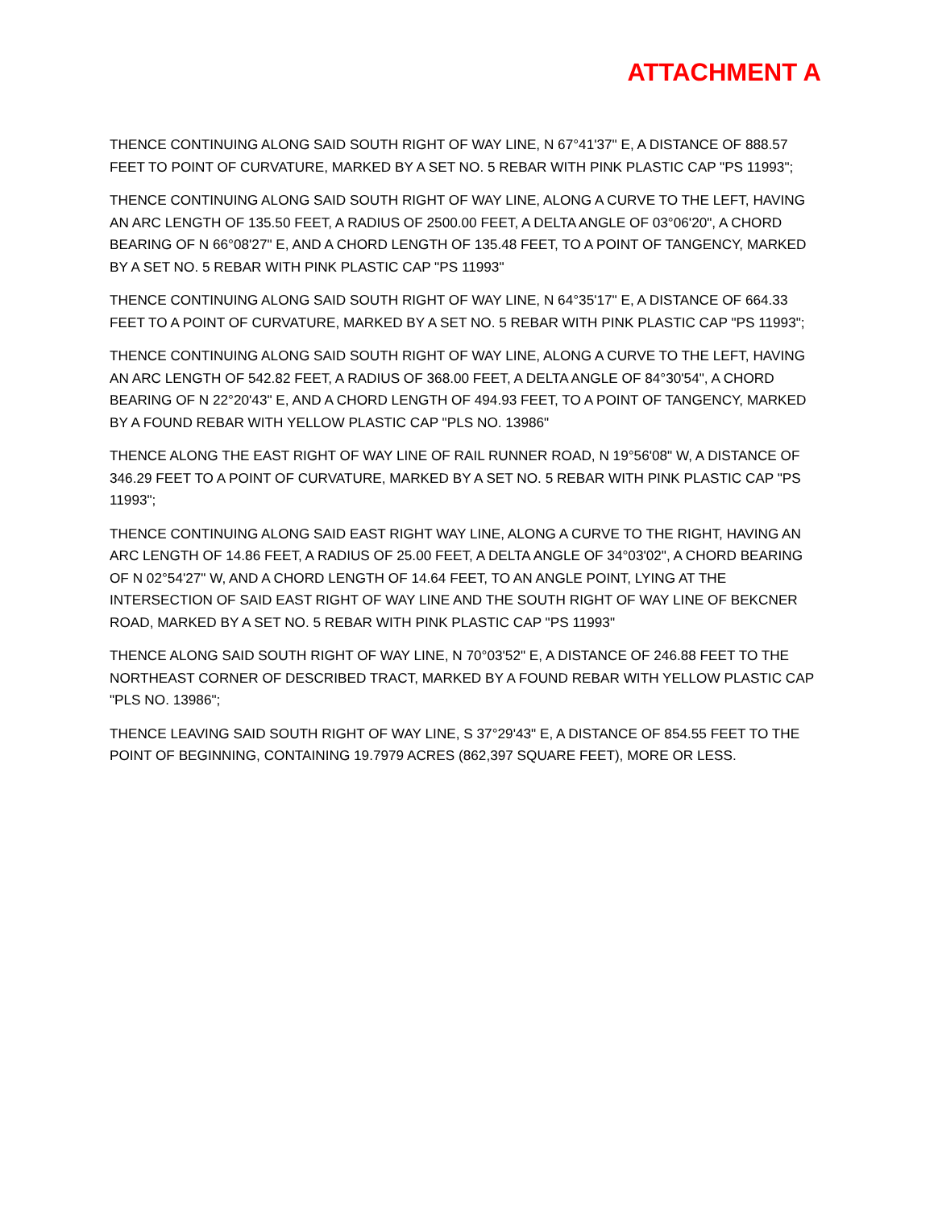ATTACHMENT A
THENCE CONTINUING ALONG SAID SOUTH RIGHT OF WAY LINE, N 67°41'37" E, A DISTANCE OF 888.57 FEET TO POINT OF CURVATURE, MARKED BY A SET NO. 5 REBAR WITH PINK PLASTIC CAP "PS 11993";
THENCE CONTINUING ALONG SAID SOUTH RIGHT OF WAY LINE, ALONG A CURVE TO THE LEFT, HAVING AN ARC LENGTH OF 135.50 FEET, A RADIUS OF 2500.00 FEET, A DELTA ANGLE OF 03°06'20", A CHORD BEARING OF N 66°08'27" E, AND A CHORD LENGTH OF 135.48 FEET, TO A POINT OF TANGENCY, MARKED BY A SET NO. 5 REBAR WITH PINK PLASTIC CAP "PS 11993"
THENCE CONTINUING ALONG SAID SOUTH RIGHT OF WAY LINE, N 64°35'17" E, A DISTANCE OF 664.33 FEET TO A POINT OF CURVATURE, MARKED BY A SET NO. 5 REBAR WITH PINK PLASTIC CAP "PS 11993";
THENCE CONTINUING ALONG SAID SOUTH RIGHT OF WAY LINE, ALONG A CURVE TO THE LEFT, HAVING AN ARC LENGTH OF 542.82 FEET, A RADIUS OF 368.00 FEET, A DELTA ANGLE OF 84°30'54", A CHORD BEARING OF N 22°20'43" E, AND A CHORD LENGTH OF 494.93 FEET, TO A POINT OF TANGENCY, MARKED BY A FOUND REBAR WITH YELLOW PLASTIC CAP "PLS NO. 13986"
THENCE ALONG THE EAST RIGHT OF WAY LINE OF RAIL RUNNER ROAD, N 19°56'08" W, A DISTANCE OF 346.29 FEET TO A POINT OF CURVATURE, MARKED BY A SET NO. 5 REBAR WITH PINK PLASTIC CAP "PS 11993";
THENCE CONTINUING ALONG SAID EAST RIGHT WAY LINE, ALONG A CURVE TO THE RIGHT, HAVING AN ARC LENGTH OF 14.86 FEET, A RADIUS OF 25.00 FEET, A DELTA ANGLE OF 34°03'02", A CHORD BEARING OF N 02°54'27" W, AND A CHORD LENGTH OF 14.64 FEET, TO AN ANGLE POINT, LYING AT THE INTERSECTION OF SAID EAST RIGHT OF WAY LINE AND THE SOUTH RIGHT OF WAY LINE OF BEKCNER ROAD, MARKED BY A SET NO. 5 REBAR WITH PINK PLASTIC CAP "PS 11993"
THENCE ALONG SAID SOUTH RIGHT OF WAY LINE, N 70°03'52" E, A DISTANCE OF 246.88 FEET TO THE NORTHEAST CORNER OF DESCRIBED TRACT, MARKED BY A FOUND REBAR WITH YELLOW PLASTIC CAP "PLS NO. 13986";
THENCE LEAVING SAID SOUTH RIGHT OF WAY LINE, S 37°29'43" E, A DISTANCE OF 854.55 FEET TO THE POINT OF BEGINNING, CONTAINING 19.7979 ACRES (862,397 SQUARE FEET), MORE OR LESS.